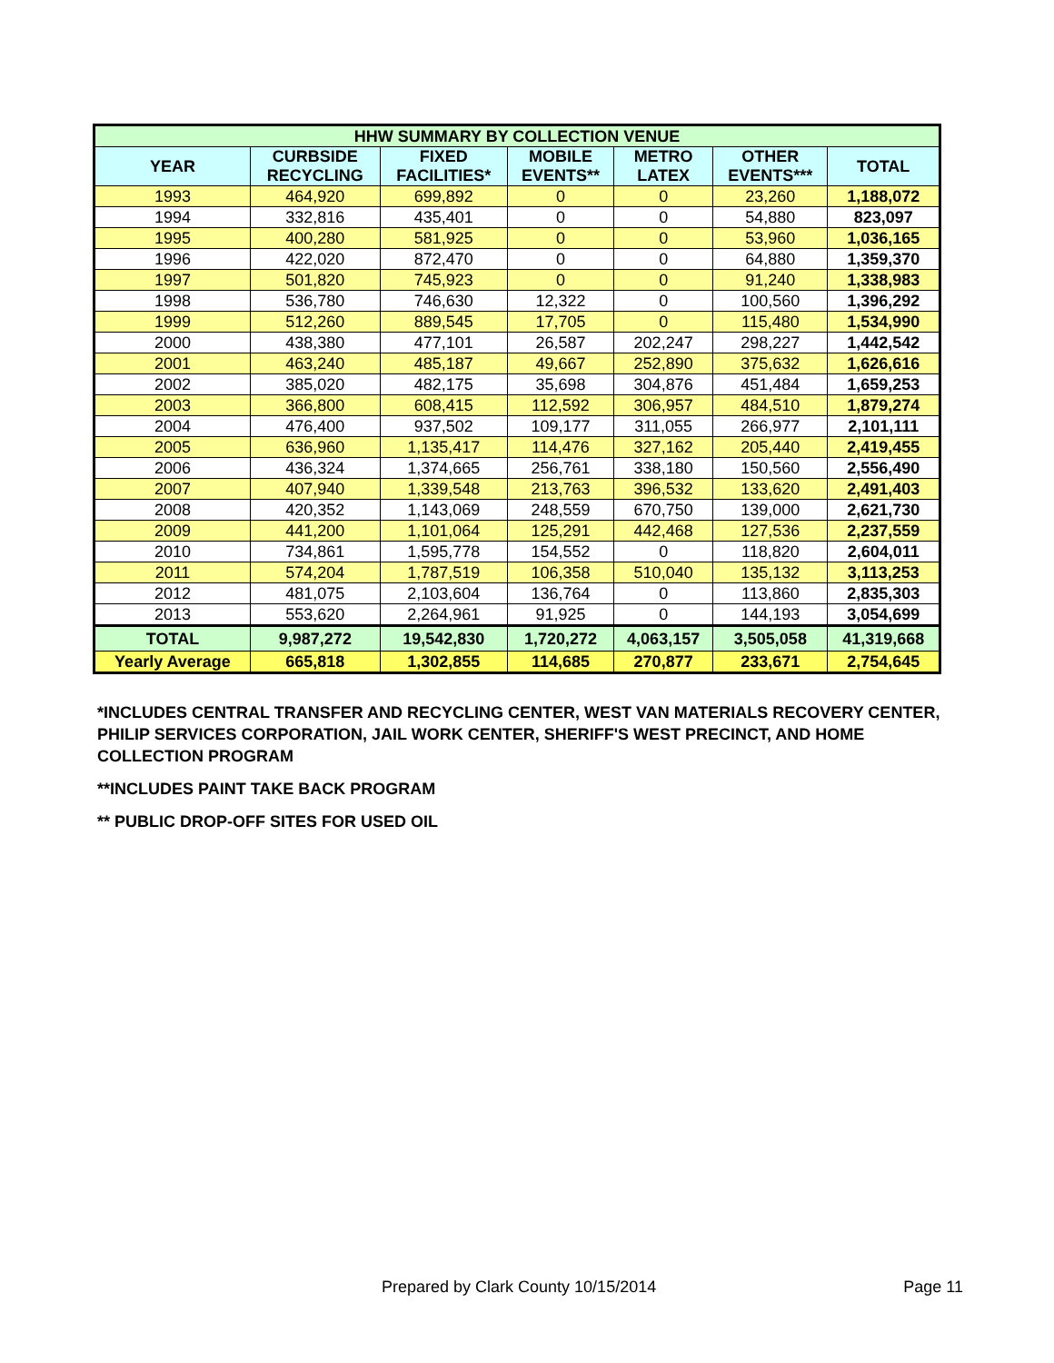| HHW SUMMARY BY COLLECTION VENUE | | | | | | |
| --- | --- | --- | --- | --- | --- | --- |
| YEAR | CURBSIDE RECYCLING | FIXED FACILITIES* | MOBILE EVENTS** | METRO LATEX | OTHER EVENTS*** | TOTAL |
| 1993 | 464,920 | 699,892 | 0 | 0 | 23,260 | 1,188,072 |
| 1994 | 332,816 | 435,401 | 0 | 0 | 54,880 | 823,097 |
| 1995 | 400,280 | 581,925 | 0 | 0 | 53,960 | 1,036,165 |
| 1996 | 422,020 | 872,470 | 0 | 0 | 64,880 | 1,359,370 |
| 1997 | 501,820 | 745,923 | 0 | 0 | 91,240 | 1,338,983 |
| 1998 | 536,780 | 746,630 | 12,322 | 0 | 100,560 | 1,396,292 |
| 1999 | 512,260 | 889,545 | 17,705 | 0 | 115,480 | 1,534,990 |
| 2000 | 438,380 | 477,101 | 26,587 | 202,247 | 298,227 | 1,442,542 |
| 2001 | 463,240 | 485,187 | 49,667 | 252,890 | 375,632 | 1,626,616 |
| 2002 | 385,020 | 482,175 | 35,698 | 304,876 | 451,484 | 1,659,253 |
| 2003 | 366,800 | 608,415 | 112,592 | 306,957 | 484,510 | 1,879,274 |
| 2004 | 476,400 | 937,502 | 109,177 | 311,055 | 266,977 | 2,101,111 |
| 2005 | 636,960 | 1,135,417 | 114,476 | 327,162 | 205,440 | 2,419,455 |
| 2006 | 436,324 | 1,374,665 | 256,761 | 338,180 | 150,560 | 2,556,490 |
| 2007 | 407,940 | 1,339,548 | 213,763 | 396,532 | 133,620 | 2,491,403 |
| 2008 | 420,352 | 1,143,069 | 248,559 | 670,750 | 139,000 | 2,621,730 |
| 2009 | 441,200 | 1,101,064 | 125,291 | 442,468 | 127,536 | 2,237,559 |
| 2010 | 734,861 | 1,595,778 | 154,552 | 0 | 118,820 | 2,604,011 |
| 2011 | 574,204 | 1,787,519 | 106,358 | 510,040 | 135,132 | 3,113,253 |
| 2012 | 481,075 | 2,103,604 | 136,764 | 0 | 113,860 | 2,835,303 |
| 2013 | 553,620 | 2,264,961 | 91,925 | 0 | 144,193 | 3,054,699 |
| TOTAL | 9,987,272 | 19,542,830 | 1,720,272 | 4,063,157 | 3,505,058 | 41,319,668 |
| Yearly Average | 665,818 | 1,302,855 | 114,685 | 270,877 | 233,671 | 2,754,645 |
*INCLUDES CENTRAL TRANSFER AND RECYCLING CENTER, WEST VAN MATERIALS RECOVERY CENTER, PHILIP SERVICES CORPORATION, JAIL WORK CENTER, SHERIFF'S WEST PRECINCT, AND HOME COLLECTION PROGRAM
**INCLUDES PAINT TAKE BACK PROGRAM
** PUBLIC DROP-OFF SITES FOR USED OIL
Prepared by Clark County 10/15/2014 Page 11